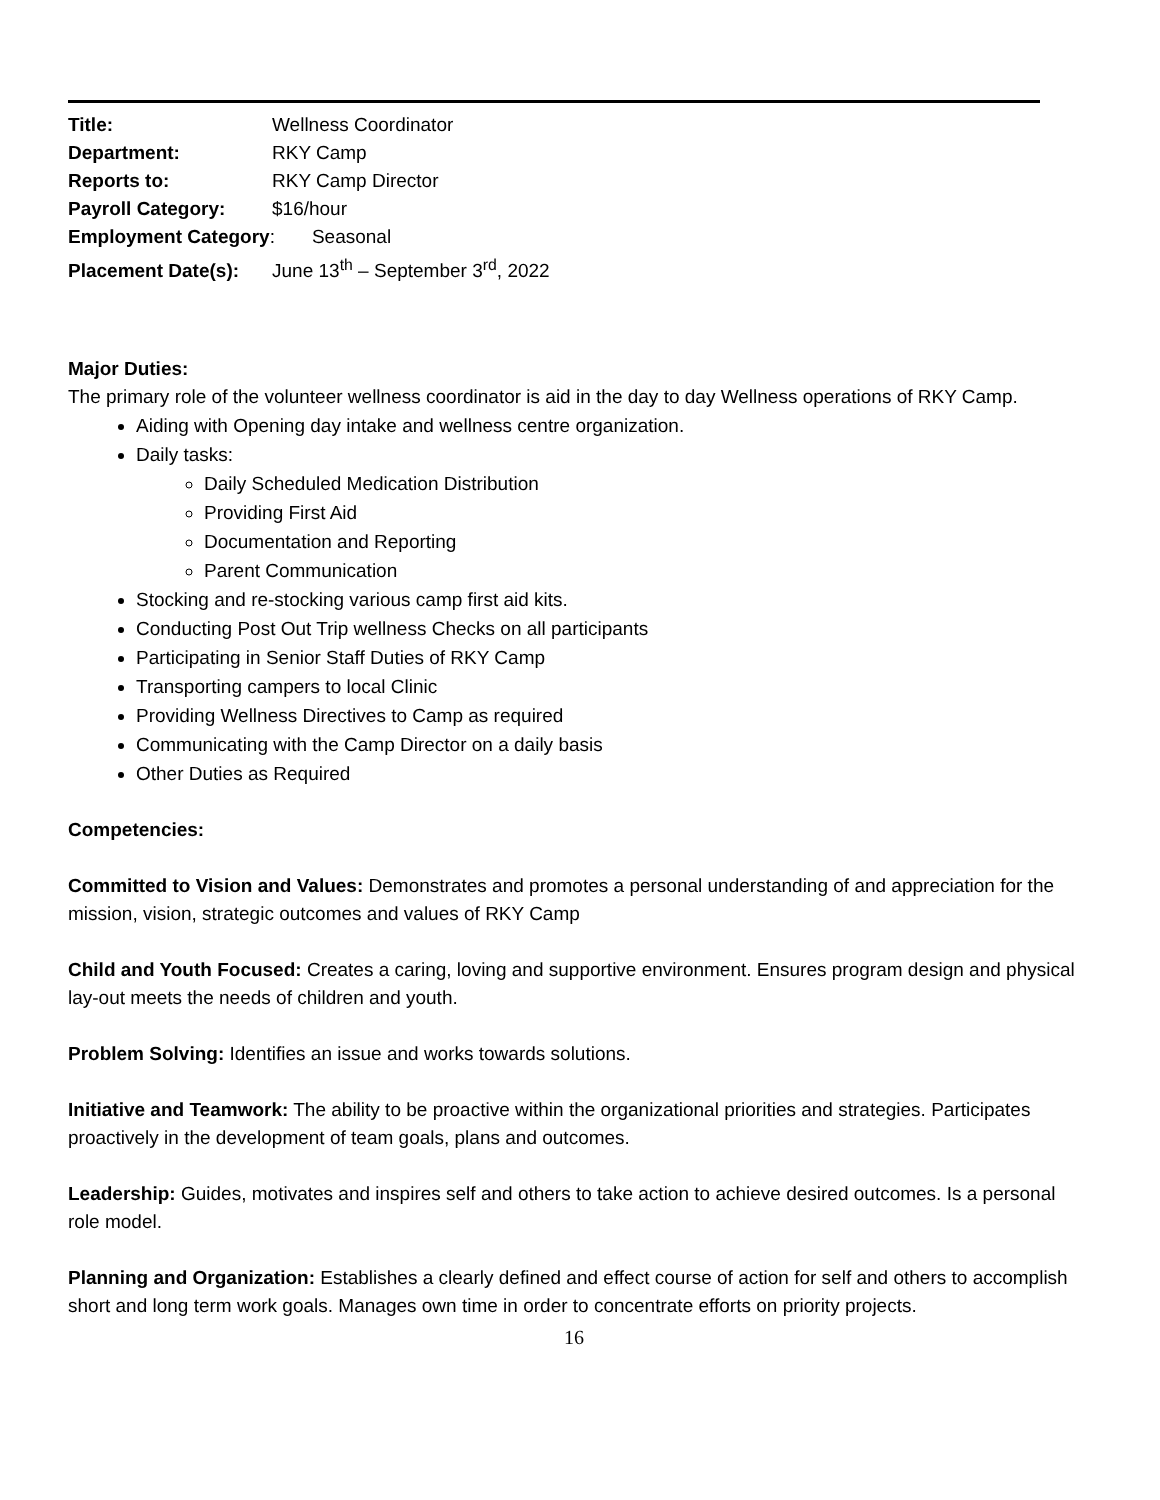Title: Wellness Coordinator
Department: RKY Camp
Reports to: RKY Camp Director
Payroll Category: $16/hour
Employment Category: Seasonal
Placement Date(s): June 13<sup>th</sup> – September 3<sup>rd</sup>, 2022
Major Duties:
The primary role of the volunteer wellness coordinator is aid in the day to day Wellness operations of RKY Camp.
Aiding with Opening day intake and wellness centre organization.
Daily tasks:
Daily Scheduled Medication Distribution
Providing First Aid
Documentation and Reporting
Parent Communication
Stocking and re-stocking various camp first aid kits.
Conducting Post Out Trip wellness Checks on all participants
Participating in Senior Staff Duties of RKY Camp
Transporting campers to local Clinic
Providing Wellness Directives to Camp as required
Communicating with the Camp Director on a daily basis
Other Duties as Required
Competencies:
Committed to Vision and Values: Demonstrates and promotes a personal understanding of and appreciation for the mission, vision, strategic outcomes and values of RKY Camp
Child and Youth Focused: Creates a caring, loving and supportive environment. Ensures program design and physical lay-out meets the needs of children and youth.
Problem Solving: Identifies an issue and works towards solutions.
Initiative and Teamwork: The ability to be proactive within the organizational priorities and strategies. Participates proactively in the development of team goals, plans and outcomes.
Leadership: Guides, motivates and inspires self and others to take action to achieve desired outcomes. Is a personal role model.
Planning and Organization: Establishes a clearly defined and effect course of action for self and others to accomplish short and long term work goals. Manages own time in order to concentrate efforts on priority projects.
16